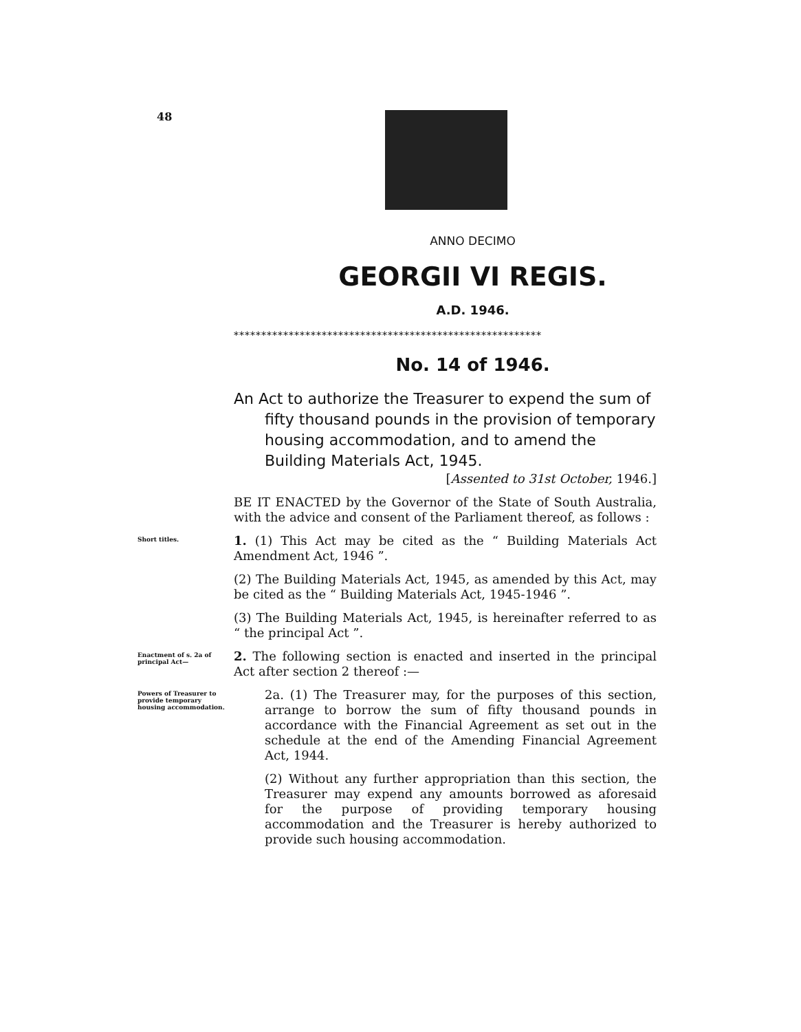48
ANNO DECIMO
GEORGII VI REGIS.
A.D. 1946.
********************************************************
No. 14 of 1946.
An Act to authorize the Treasurer to expend the sum of fifty thousand pounds in the provision of temporary housing accommodation, and to amend the Building Materials Act, 1945.
[Assented to 31st October, 1946.]
BE IT ENACTED by the Governor of the State of South Australia, with the advice and consent of the Parliament thereof, as follows :
Short titles.
1. (1) This Act may be cited as the “ Building Materials Act Amendment Act, 1946 ”.
(2) The Building Materials Act, 1945, as amended by this Act, may be cited as the “ Building Materials Act, 1945-1946 ”.
(3) The Building Materials Act, 1945, is hereinafter referred to as “ the principal Act ”.
Enactment of s. 2a of principal Act—
2. The following section is enacted and inserted in the principal Act after section 2 thereof :—
Powers of Treasurer to provide temporary housing accommodation.
2a. (1) The Treasurer may, for the purposes of this section, arrange to borrow the sum of fifty thousand pounds in accordance with the Financial Agreement as set out in the schedule at the end of the Amending Financial Agreement Act, 1944.
(2) Without any further appropriation than this section, the Treasurer may expend any amounts borrowed as aforesaid for the purpose of providing temporary housing accommodation and the Treasurer is hereby authorized to provide such housing accommodation.